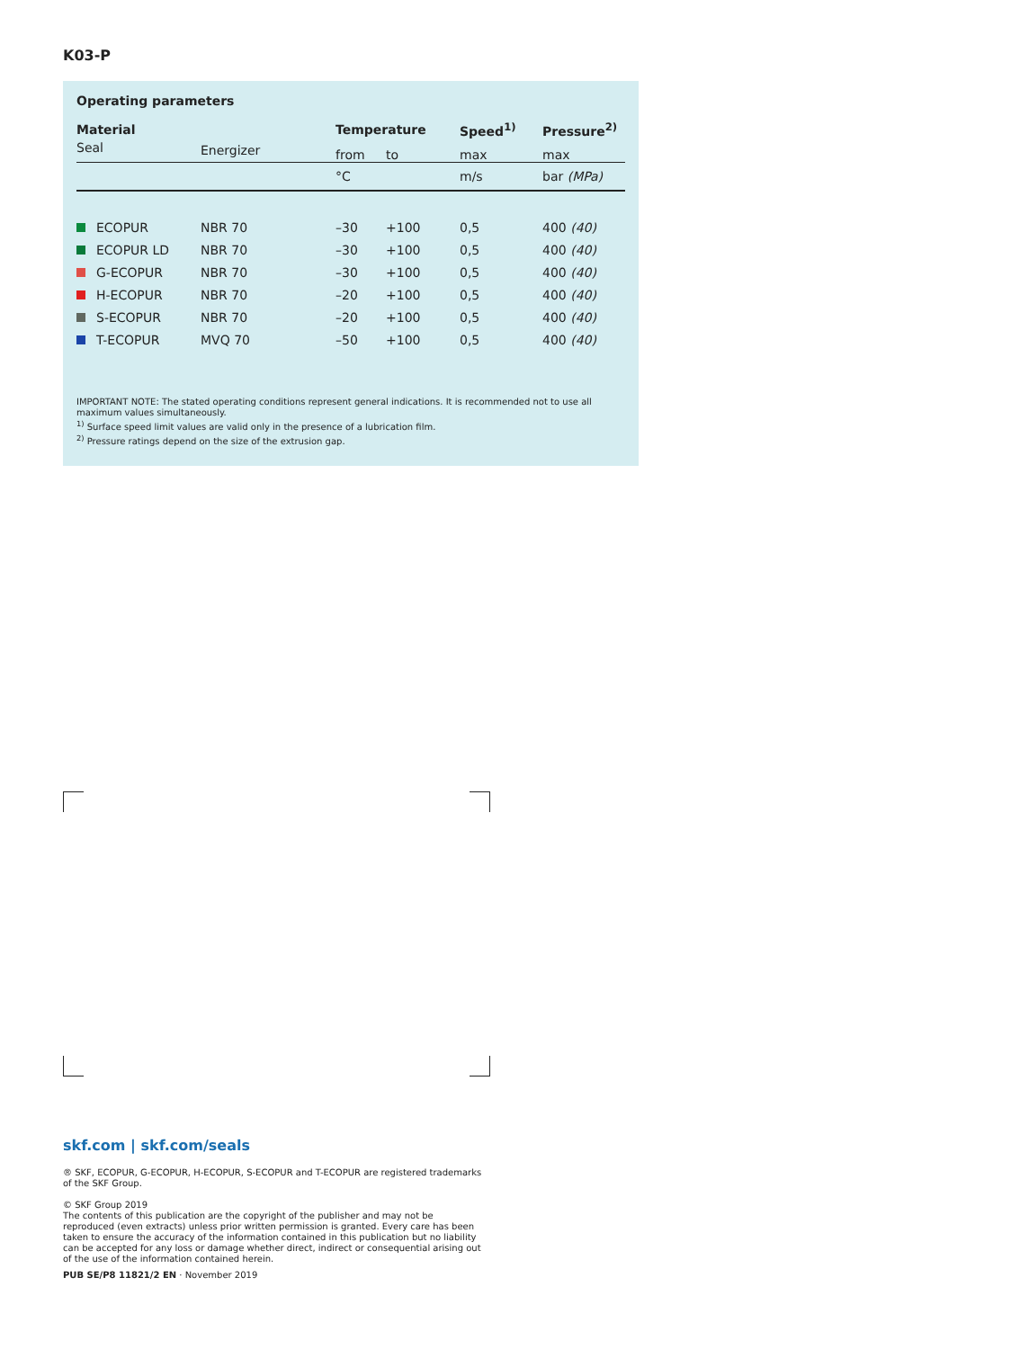K03-P
Operating parameters
| Material | | Temperature | | Speed<sup>1)</sup> | Pressure<sup>2)</sup> |
| Seal | Energizer | from | to | max | max |
| | | °C | | m/s | bar (MPa) |
| ECOPUR | NBR 70 | –30 | +100 | 0,5 | 400 (40) |
| ECOPUR LD | NBR 70 | –30 | +100 | 0,5 | 400 (40) |
| G-ECOPUR | NBR 70 | –30 | +100 | 0,5 | 400 (40) |
| H-ECOPUR | NBR 70 | –20 | +100 | 0,5 | 400 (40) |
| S-ECOPUR | NBR 70 | –20 | +100 | 0,5 | 400 (40) |
| T-ECOPUR | MVQ 70 | –50 | +100 | 0,5 | 400 (40) |
IMPORTANT NOTE: The stated operating conditions represent general indications. It is recommended not to use all maximum values simultaneously.
<sup>1)</sup> Surface speed limit values are valid only in the presence of a lubrication film.
<sup>2)</sup> Pressure ratings depend on the size of the extrusion gap.
skf.com | skf.com/seals
® SKF, ECOPUR, G-ECOPUR, H-ECOPUR, S-ECOPUR and T-ECOPUR are registered trademarks of the SKF Group.
© SKF Group 2019
The contents of this publication are the copyright of the publisher and may not be reproduced (even extracts) unless prior written permission is granted. Every care has been taken to ensure the accuracy of the information contained in this publication but no liability can be accepted for any loss or damage whether direct, indirect or consequential arising out of the use of the information contained herein.
PUB SE/P8 11821/2 EN · November 2019